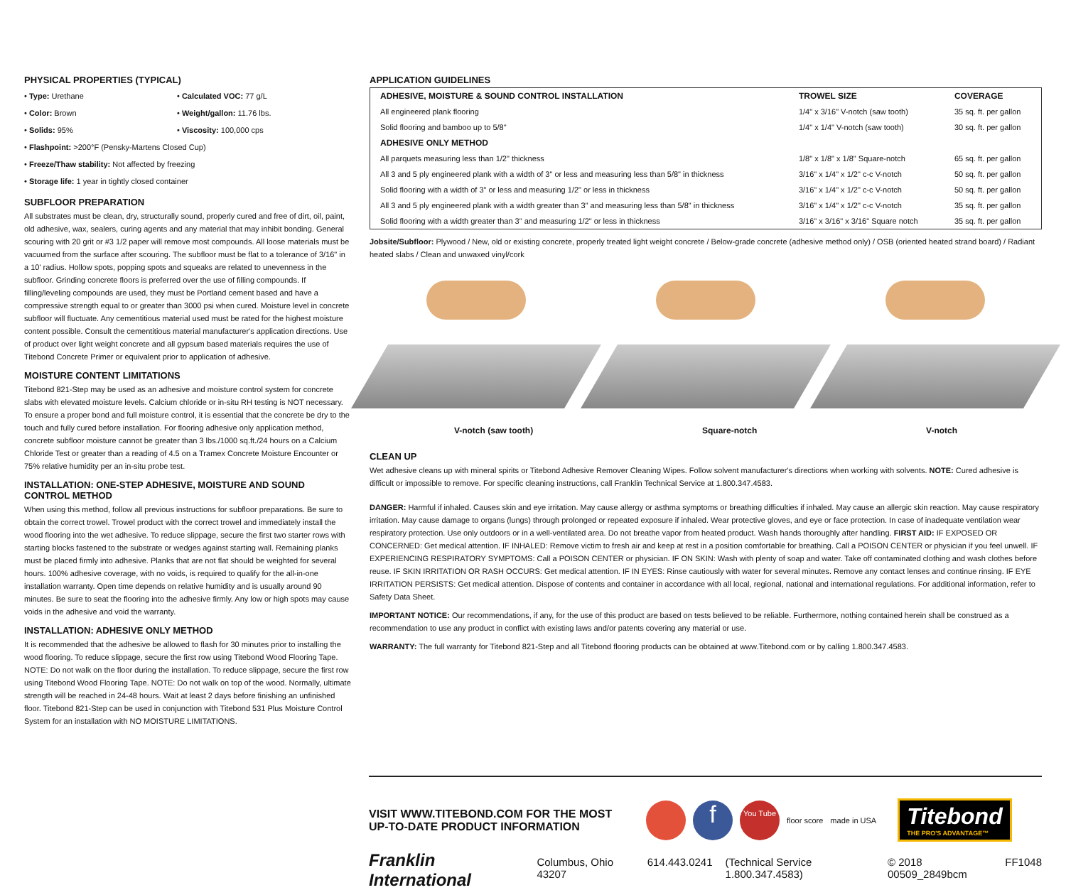PHYSICAL PROPERTIES (TYPICAL)
• Type: Urethane
• Calculated VOC: 77 g/L
• Color: Brown
• Weight/gallon: 11.76 lbs.
• Solids: 95%
• Viscosity: 100,000 cps
• Flashpoint: >200°F (Pensky-Martens Closed Cup)
• Freeze/Thaw stability: Not affected by freezing
• Storage life: 1 year in tightly closed container
SUBFLOOR PREPARATION
All substrates must be clean, dry, structurally sound, properly cured and free of dirt, oil, paint, old adhesive, wax, sealers, curing agents and any material that may inhibit bonding. General scouring with 20 grit or #3 1/2 paper will remove most compounds. All loose materials must be vacuumed from the surface after scouring. The subfloor must be flat to a tolerance of 3/16" in a 10' radius. Hollow spots, popping spots and squeaks are related to unevenness in the subfloor. Grinding concrete floors is preferred over the use of filling compounds. If filling/leveling compounds are used, they must be Portland cement based and have a compressive strength equal to or greater than 3000 psi when cured. Moisture level in concrete subfloor will fluctuate. Any cementitious material used must be rated for the highest moisture content possible. Consult the cementitious material manufacturer's application directions. Use of product over light weight concrete and all gypsum based materials requires the use of Titebond Concrete Primer or equivalent prior to application of adhesive.
MOISTURE CONTENT LIMITATIONS
Titebond 821-Step may be used as an adhesive and moisture control system for concrete slabs with elevated moisture levels. Calcium chloride or in-situ RH testing is NOT necessary. To ensure a proper bond and full moisture control, it is essential that the concrete be dry to the touch and fully cured before installation. For flooring adhesive only application method, concrete subfloor moisture cannot be greater than 3 lbs./1000 sq.ft./24 hours on a Calcium Chloride Test or greater than a reading of 4.5 on a Tramex Concrete Moisture Encounter or 75% relative humidity per an in-situ probe test.
INSTALLATION: ONE-STEP ADHESIVE, MOISTURE AND SOUND CONTROL METHOD
When using this method, follow all previous instructions for subfloor preparations. Be sure to obtain the correct trowel. Trowel product with the correct trowel and immediately install the wood flooring into the wet adhesive. To reduce slippage, secure the first two starter rows with starting blocks fastened to the substrate or wedges against starting wall. Remaining planks must be placed firmly into adhesive. Planks that are not flat should be weighted for several hours. 100% adhesive coverage, with no voids, is required to qualify for the all-in-one installation warranty. Open time depends on relative humidity and is usually around 90 minutes. Be sure to seat the flooring into the adhesive firmly. Any low or high spots may cause voids in the adhesive and void the warranty.
INSTALLATION: ADHESIVE ONLY METHOD
It is recommended that the adhesive be allowed to flash for 30 minutes prior to installing the wood flooring. To reduce slippage, secure the first row using Titebond Wood Flooring Tape. NOTE: Do not walk on the floor during the installation. To reduce slippage, secure the first row using Titebond Wood Flooring Tape. NOTE: Do not walk on top of the wood. Normally, ultimate strength will be reached in 24-48 hours. Wait at least 2 days before finishing an unfinished floor. Titebond 821-Step can be used in conjunction with Titebond 531 Plus Moisture Control System for an installation with NO MOISTURE LIMITATIONS.
APPLICATION GUIDELINES
| ADHESIVE, MOISTURE & SOUND CONTROL INSTALLATION | TROWEL SIZE | COVERAGE |
| --- | --- | --- |
| All engineered plank flooring | 1/4" x 3/16" V-notch (saw tooth) | 35 sq. ft. per gallon |
| Solid flooring and bamboo up to 5/8" | 1/4" x 1/4" V-notch (saw tooth) | 30 sq. ft. per gallon |
| ADHESIVE ONLY METHOD | | |
| All parquets measuring less than 1/2" thickness | 1/8" x 1/8" x 1/8" Square-notch | 65 sq. ft. per gallon |
| All 3 and 5 ply engineered plank with a width of 3" or less and measuring less than 5/8" in thickness | 3/16" x 1/4" x 1/2" c-c V-notch | 50 sq. ft. per gallon |
| Solid flooring with a width of 3" or less and measuring 1/2" or less in thickness | 3/16" x 1/4" x 1/2" c-c V-notch | 50 sq. ft. per gallon |
| All 3 and 5 ply engineered plank with a width greater than 3" and measuring less than 5/8" in thickness | 3/16" x 1/4" x 1/2" c-c V-notch | 35 sq. ft. per gallon |
| Solid flooring with a width greater than 3" and measuring 1/2" or less in thickness | 3/16" x 3/16" x 3/16" Square notch | 35 sq. ft. per gallon |
Jobsite/Subfloor: Plywood / New, old or existing concrete, properly treated light weight concrete / Below-grade concrete (adhesive method only) / OSB (oriented heated strand board) / Radiant heated slabs / Clean and unwaxed vinyl/cork
V-notch (saw tooth) Square-notch V-notch
CLEAN UP
Wet adhesive cleans up with mineral spirits or Titebond Adhesive Remover Cleaning Wipes. Follow solvent manufacturer's directions when working with solvents. NOTE: Cured adhesive is difficult or impossible to remove. For specific cleaning instructions, call Franklin Technical Service at 1.800.347.4583.
DANGER: Harmful if inhaled. Causes skin and eye irritation. May cause allergy or asthma symptoms or breathing difficulties if inhaled. May cause an allergic skin reaction. May cause respiratory irritation. May cause damage to organs (lungs) through prolonged or repeated exposure if inhaled. Wear protective gloves, and eye or face protection. In case of inadequate ventilation wear respiratory protection. Use only outdoors or in a well-ventilated area. Do not breathe vapor from heated product. Wash hands thoroughly after handling. FIRST AID: IF EXPOSED OR CONCERNED: Get medical attention. IF INHALED: Remove victim to fresh air and keep at rest in a position comfortable for breathing. Call a POISON CENTER or physician if you feel unwell. IF EXPERIENCING RESPIRATORY SYMPTOMS: Call a POISON CENTER or physician. IF ON SKIN: Wash with plenty of soap and water. Take off contaminated clothing and wash clothes before reuse. IF SKIN IRRITATION OR RASH OCCURS: Get medical attention. IF IN EYES: Rinse cautiously with water for several minutes. Remove any contact lenses and continue rinsing. IF EYE IRRITATION PERSISTS: Get medical attention. Dispose of contents and container in accordance with all local, regional, national and international regulations. For additional information, refer to Safety Data Sheet.
IMPORTANT NOTICE: Our recommendations, if any, for the use of this product are based on tests believed to be reliable. Furthermore, nothing contained herein shall be construed as a recommendation to use any product in conflict with existing laws and/or patents covering any material or use.
WARRANTY: The full warranty for Titebond 821-Step and all Titebond flooring products can be obtained at www.Titebond.com or by calling 1.800.347.4583.
VISIT WWW.TITEBOND.COM FOR THE MOST UP-TO-DATE PRODUCT INFORMATION
f You Tube floor score made in USA
Titebond
THE PRO'S ADVANTAGE™
Franklin International Columbus, Ohio 43207 614.443.0241 (Technical Service 1.800.347.4583) © 2018 00509_2849bcm FF1048